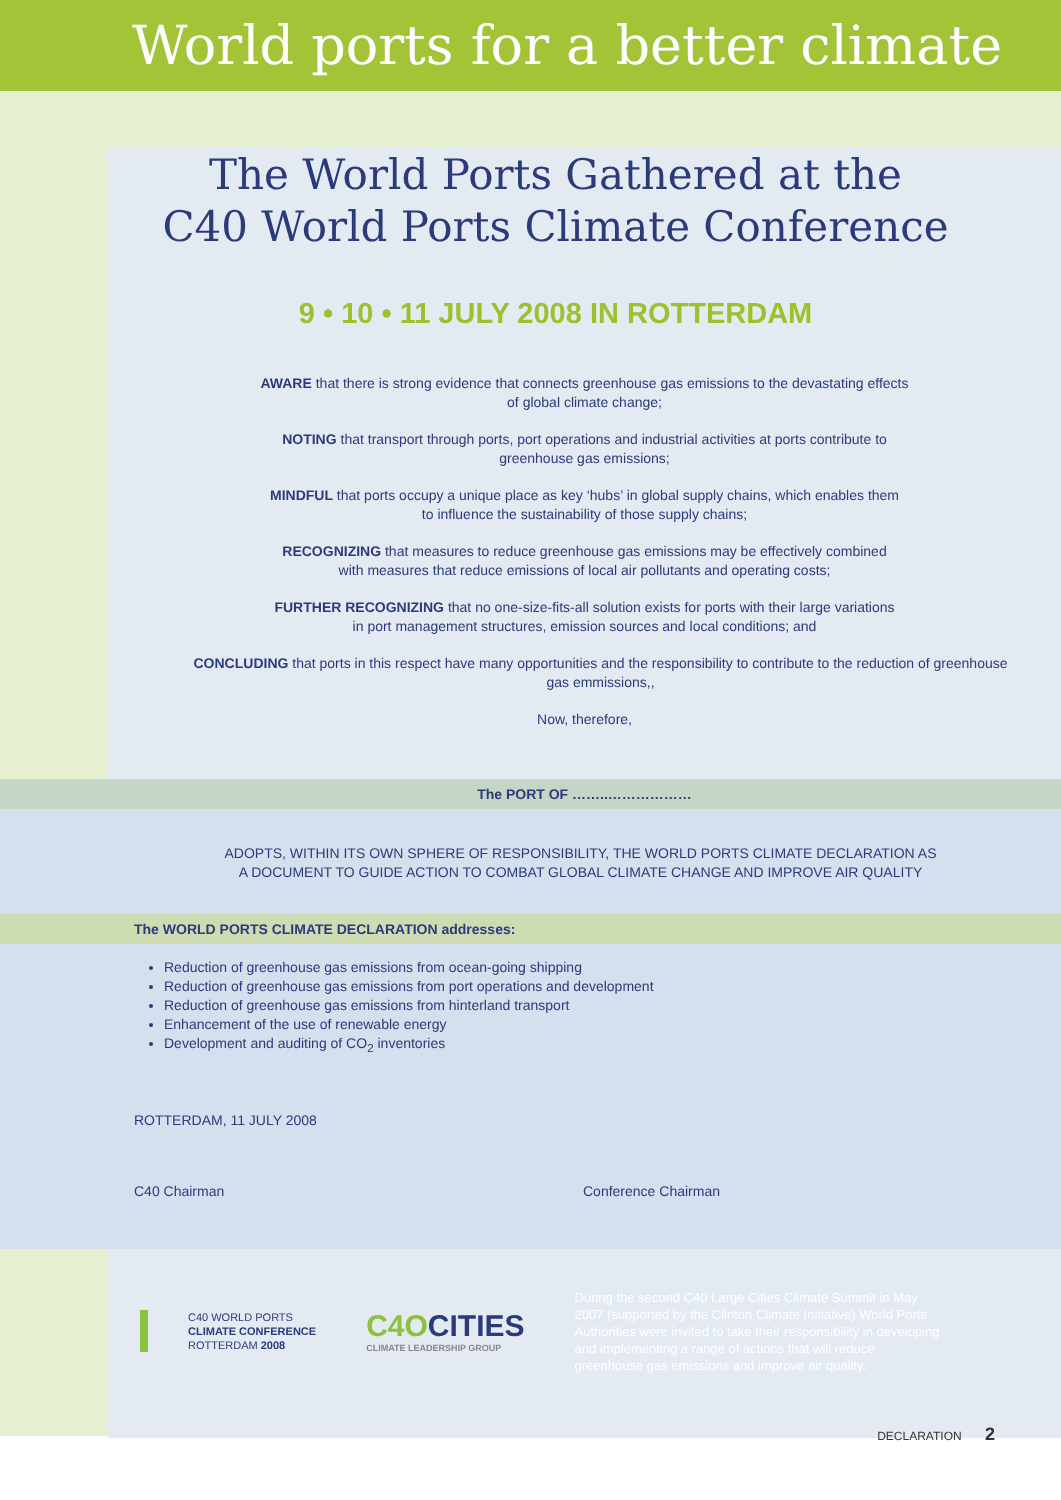World ports for a better climate
The World Ports Gathered at the
C40 World Ports Climate Conference
9 • 10 • 11 JULY 2008 IN ROTTERDAM
AWARE that there is strong evidence that connects greenhouse gas emissions to the devastating effects
of global climate change;
NOTING that transport through ports, port operations and industrial activities at ports contribute to
greenhouse gas emissions;
MINDFUL that ports occupy a unique place as key ‘hubs’ in global supply chains, which enables them
to influence the sustainability of those supply chains;
RECOGNIZING that measures to reduce greenhouse gas emissions may be effectively combined
with measures that reduce emissions of local air pollutants and operating costs;
FURTHER RECOGNIZING that no one-size-fits-all solution exists for ports with their large variations
in port management structures, emission sources and local conditions; and
CONCLUDING that ports in this respect have many opportunities and the responsibility to contribute to the reduction of greenhouse
gas emmissions,,
Now, therefore,
The PORT OF ……..………………
ADOPTS, WITHIN ITS OWN SPHERE OF RESPONSIBILITY, THE WORLD PORTS CLIMATE DECLARATION AS A DOCUMENT TO GUIDE ACTION TO COMBAT GLOBAL CLIMATE CHANGE AND IMPROVE AIR QUALITY
The WORLD PORTS CLIMATE DECLARATION addresses:
Reduction of greenhouse gas emissions from ocean-going shipping
Reduction of greenhouse gas emissions from port operations and development
Reduction of greenhouse gas emissions from hinterland transport
Enhancement of the use of renewable energy
Development and auditing of CO<sub>2</sub> inventories
ROTTERDAM, 11 JULY 2008
C40 Chairman Conference Chairman
C40 WORLD PORTS
CLIMATE CONFERENCE
ROTTERDAM 2008
C4OCITIES
CLIMATE LEADERSHIP GROUP
During the second C40 Large Cities Climate Summit in May 2007 (supported by the Clinton Climate Initiative) World Ports Authorities were invited to take their responsibility in developing and implementing a range of actions that will reduce greenhouse gas emissions and improve air quality.
DECLARATION 2